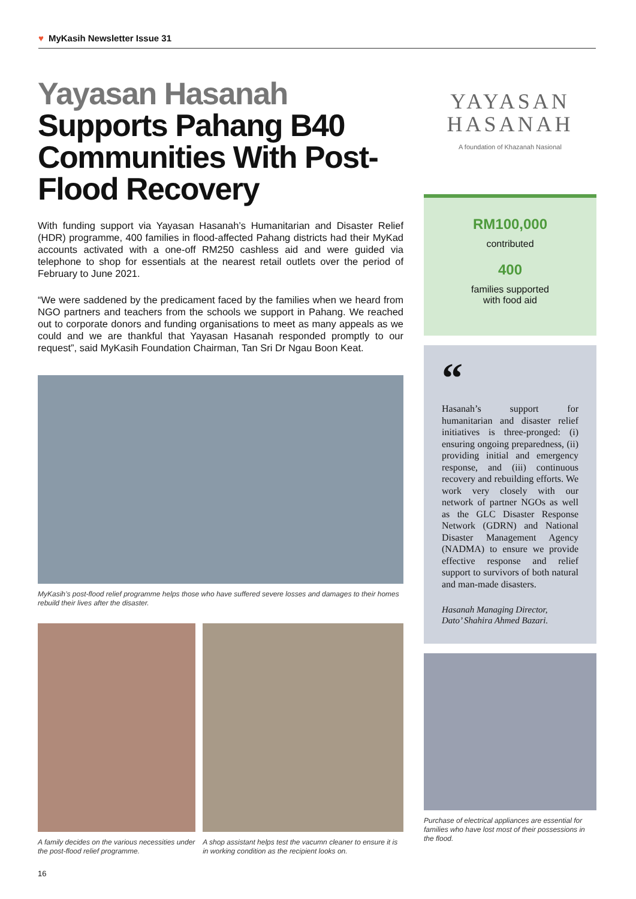♥ MyKasih Newsletter Issue 31
Yayasan Hasanah
Supports Pahang B40 Communities With Post-Flood Recovery
With funding support via Yayasan Hasanah’s Humanitarian and Disaster Relief (HDR) programme, 400 families in flood-affected Pahang districts had their MyKad accounts activated with a one-off RM250 cashless aid and were guided via telephone to shop for essentials at the nearest retail outlets over the period of February to June 2021.
“We were saddened by the predicament faced by the families when we heard from NGO partners and teachers from the schools we support in Pahang. We reached out to corporate donors and funding organisations to meet as many appeals as we could and we are thankful that Yayasan Hasanah responded promptly to our request”, said MyKasih Foundation Chairman, Tan Sri Dr Ngau Boon Keat.
MyKasih’s post-flood relief programme helps those who have suffered severe losses and damages to their homes rebuild their lives after the disaster.
A family decides on the various necessities under the post-flood relief programme.
A shop assistant helps test the vacumn cleaner to ensure it is in working condition as the recipient looks on.
16
YAYASAN
HASANAH
A foundation of Khazanah Nasional
RM100,000
contributed
400
families supported
with food aid
“
Hasanah’s support for humanitarian and disaster relief initiatives is three-pronged: (i) ensuring ongoing preparedness, (ii) providing initial and emergency response, and (iii) continuous recovery and rebuilding efforts. We work very closely with our network of partner NGOs as well as the GLC Disaster Response Network (GDRN) and National Disaster Management Agency (NADMA) to ensure we provide effective response and relief support to survivors of both natural and man-made disasters.
Hasanah Managing Director,
Dato’ Shahira Ahmed Bazari.
Purchase of electrical appliances are essential for families who have lost most of their possessions in the flood.